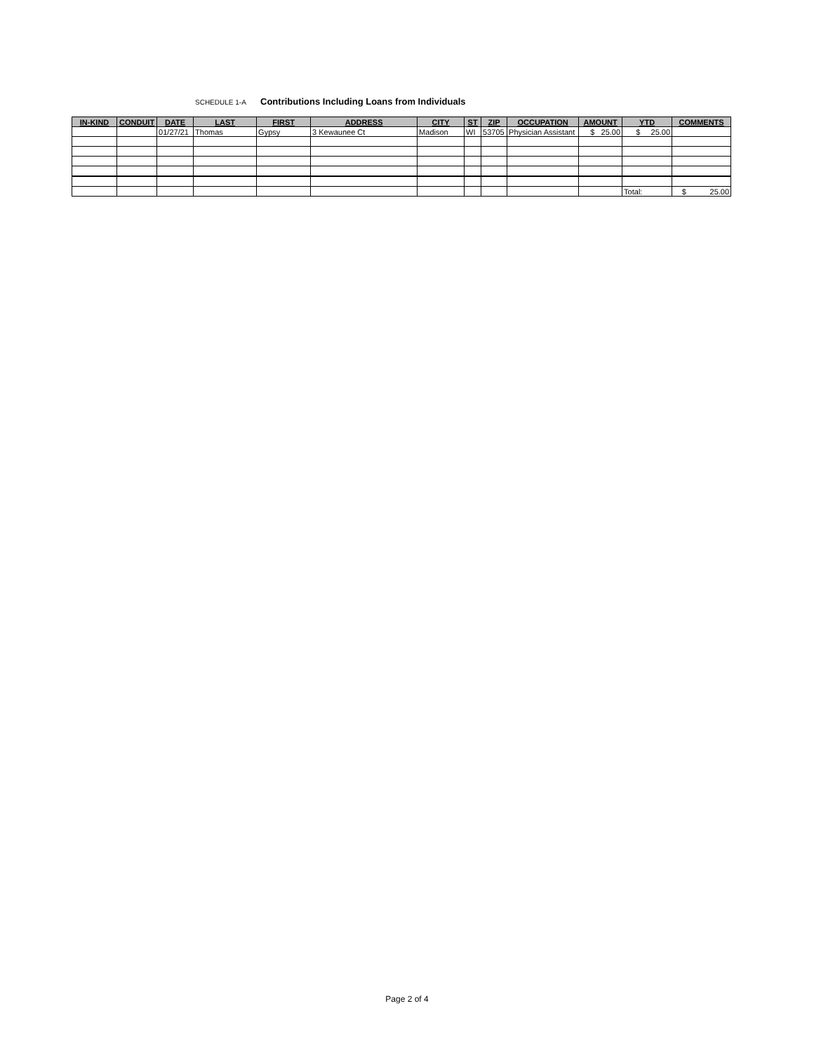SCHEDULE 1-A Contributions Including Loans from Individuals
| IN-KIND | CONDUIT | DATE | LAST | FIRST | ADDRESS | CITY | ST | ZIP | OCCUPATION | AMOUNT | YTD | COMMENTS |
| --- | --- | --- | --- | --- | --- | --- | --- | --- | --- | --- | --- | --- |
| | | 01/27/21 | Thomas | Gypsy | 3 Kewaunee Ct | Madison | WI | 53705 | Physician Assistant | $ 25.00 | $ 25.00 | |
| | | | | | | | | | | | Total: | $ 25.00 |
Page 2 of 4